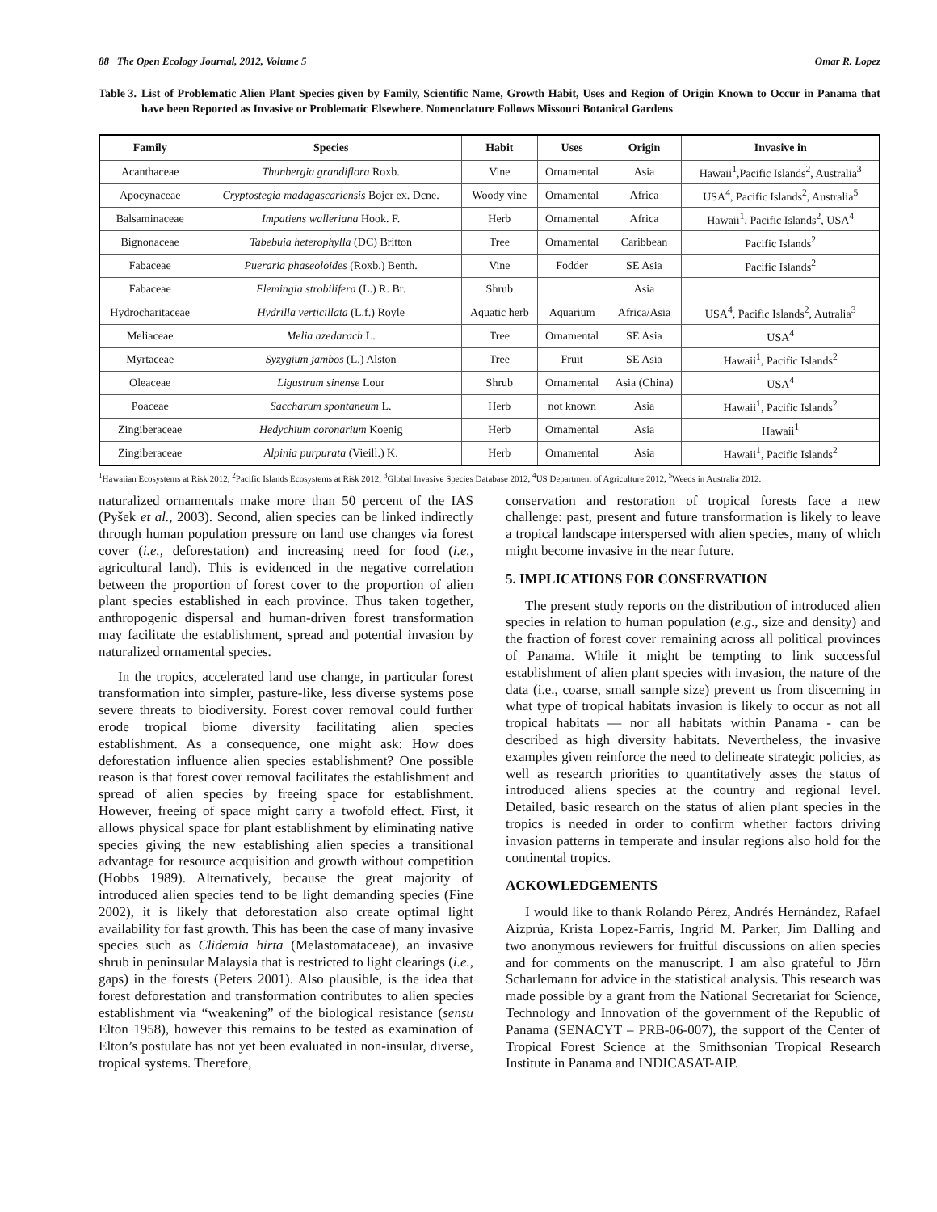88 The Open Ecology Journal, 2012, Volume 5 Omar R. Lopez
Table 3. List of Problematic Alien Plant Species given by Family, Scientific Name, Growth Habit, Uses and Region of Origin Known to Occur in Panama that have been Reported as Invasive or Problematic Elsewhere. Nomenclature Follows Missouri Botanical Gardens
| Family | Species | Habit | Uses | Origin | Invasive in |
| --- | --- | --- | --- | --- | --- |
| Acanthaceae | Thunbergia grandiflora Roxb. | Vine | Ornamental | Asia | Hawaii<sup>1</sup>,Pacific Islands<sup>2</sup>, Australia<sup>3</sup> |
| Apocynaceae | Cryptostegia madagascariensis Bojer ex. Dcne. | Woody vine | Ornamental | Africa | USA<sup>4</sup>, Pacific Islands<sup>2</sup>, Australia<sup>5</sup> |
| Balsaminaceae | Impatiens walleriana Hook. F. | Herb | Ornamental | Africa | Hawaii<sup>1</sup>, Pacific Islands<sup>2</sup>, USA<sup>4</sup> |
| Bignonaceae | Tabebuia heterophylla (DC) Britton | Tree | Ornamental | Caribbean | Pacific Islands<sup>2</sup> |
| Fabaceae | Pueraria phaseoloides (Roxb.) Benth. | Vine | Fodder | SE Asia | Pacific Islands<sup>2</sup> |
| Fabaceae | Flemingia strobilifera (L.) R. Br. | Shrub | | Asia | |
| Hydrocharitaceae | Hydrilla verticillata (L.f.) Royle | Aquatic herb | Aquarium | Africa/Asia | USA<sup>4</sup>, Pacific Islands<sup>2</sup>, Autralia<sup>3</sup> |
| Meliaceae | Melia azedarach L. | Tree | Ornamental | SE Asia | USA<sup>4</sup> |
| Myrtaceae | Syzygium jambos (L.) Alston | Tree | Fruit | SE Asia | Hawaii<sup>1</sup>, Pacific Islands<sup>2</sup> |
| Oleaceae | Ligustrum sinense Lour | Shrub | Ornamental | Asia (China) | USA<sup>4</sup> |
| Poaceae | Saccharum spontaneum L. | Herb | not known | Asia | Hawaii<sup>1</sup>, Pacific Islands<sup>2</sup> |
| Zingiberaceae | Hedychium coronarium Koenig | Herb | Ornamental | Asia | Hawaii<sup>1</sup> |
| Zingiberaceae | Alpinia purpurata (Vieill.) K. | Herb | Ornamental | Asia | Hawaii<sup>1</sup>, Pacific Islands<sup>2</sup> |
<sup>1</sup> Hawaiian Ecosystems at Risk 2012, <sup>2</sup>Pacific Islands Ecosystems at Risk 2012, <sup>3</sup>Global Invasive Species Database 2012, <sup>4</sup>US Department of Agriculture 2012, <sup>5</sup>Weeds in Australia 2012.
naturalized ornamentals make more than 50 percent of the IAS (Pyšek et al., 2003). Second, alien species can be linked indirectly through human population pressure on land use changes via forest cover (i.e., deforestation) and increasing need for food (i.e., agricultural land). This is evidenced in the negative correlation between the proportion of forest cover to the proportion of alien plant species established in each province. Thus taken together, anthropogenic dispersal and human-driven forest transformation may facilitate the establishment, spread and potential invasion by naturalized ornamental species.
In the tropics, accelerated land use change, in particular forest transformation into simpler, pasture-like, less diverse systems pose severe threats to biodiversity. Forest cover removal could further erode tropical biome diversity facilitating alien species establishment. As a consequence, one might ask: How does deforestation influence alien species establishment? One possible reason is that forest cover removal facilitates the establishment and spread of alien species by freeing space for establishment. However, freeing of space might carry a twofold effect. First, it allows physical space for plant establishment by eliminating native species giving the new establishing alien species a transitional advantage for resource acquisition and growth without competition (Hobbs 1989). Alternatively, because the great majority of introduced alien species tend to be light demanding species (Fine 2002), it is likely that deforestation also create optimal light availability for fast growth. This has been the case of many invasive species such as Clidemia hirta (Melastomataceae), an invasive shrub in peninsular Malaysia that is restricted to light clearings (i.e., gaps) in the forests (Peters 2001). Also plausible, is the idea that forest deforestation and transformation contributes to alien species establishment via “weakening” of the biological resistance (sensu Elton 1958), however this remains to be tested as examination of Elton’s postulate has not yet been evaluated in non-insular, diverse, tropical systems. Therefore,
conservation and restoration of tropical forests face a new challenge: past, present and future transformation is likely to leave a tropical landscape interspersed with alien species, many of which might become invasive in the near future.
5. IMPLICATIONS FOR CONSERVATION
The present study reports on the distribution of introduced alien species in relation to human population (e.g., size and density) and the fraction of forest cover remaining across all political provinces of Panama. While it might be tempting to link successful establishment of alien plant species with invasion, the nature of the data (i.e., coarse, small sample size) prevent us from discerning in what type of tropical habitats invasion is likely to occur as not all tropical habitats — nor all habitats within Panama - can be described as high diversity habitats. Nevertheless, the invasive examples given reinforce the need to delineate strategic policies, as well as research priorities to quantitatively asses the status of introduced aliens species at the country and regional level. Detailed, basic research on the status of alien plant species in the tropics is needed in order to confirm whether factors driving invasion patterns in temperate and insular regions also hold for the continental tropics.
ACKOWLEDGEMENTS
I would like to thank Rolando Pérez, Andrés Hernández, Rafael Aizprúa, Krista Lopez-Farris, Ingrid M. Parker, Jim Dalling and two anonymous reviewers for fruitful discussions on alien species and for comments on the manuscript. I am also grateful to Jörn Scharlemann for advice in the statistical analysis. This research was made possible by a grant from the National Secretariat for Science, Technology and Innovation of the government of the Republic of Panama (SENACYT – PRB-06-007), the support of the Center of Tropical Forest Science at the Smithsonian Tropical Research Institute in Panama and INDICASAT-AIP.